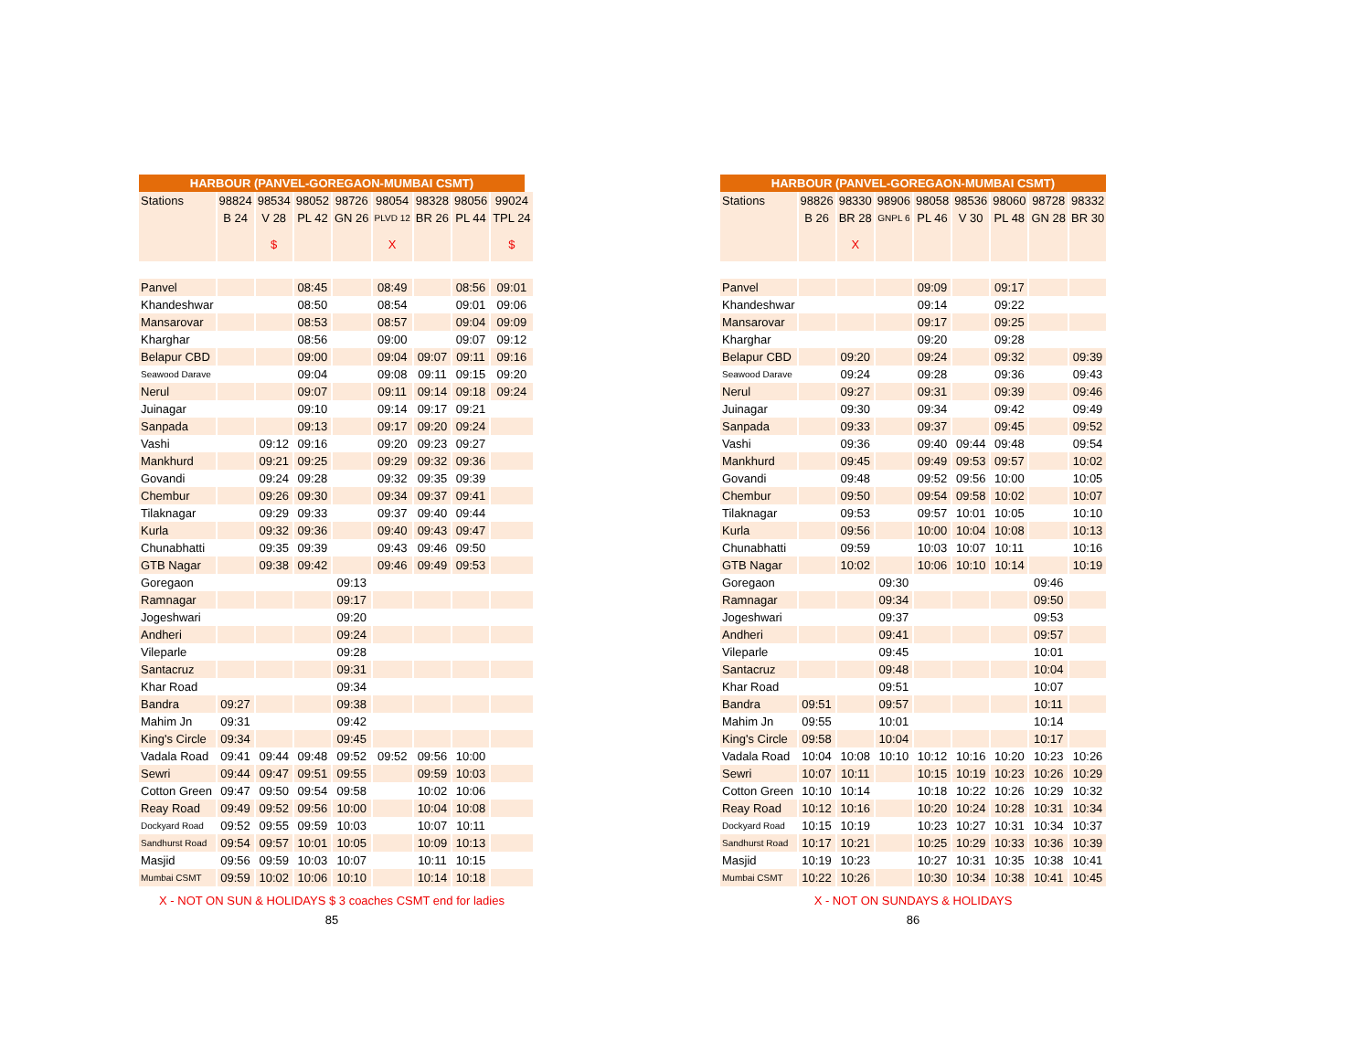HARBOUR (PANVEL-GOREGAON-MUMBAI CSMT)
| Stations | 98824 | 98534 | 98052 | 98726 | 98054 | 98328 | 98056 | 99024 |
| --- | --- | --- | --- | --- | --- | --- | --- | --- |
| | B 24 | V 28 | PL 42 | GN 26 | PLVD 12 | BR 26 | PL 44 | TPL 24 |
| | | $ | | | X | | | $ |
| Panvel | | | 08:45 | | 08:49 | | 08:56 | 09:01 |
| Khandeshwar | | | 08:50 | | 08:54 | | 09:01 | 09:06 |
| Mansarovar | | | 08:53 | | 08:57 | | 09:04 | 09:09 |
| Kharghar | | | 08:56 | | 09:00 | | 09:07 | 09:12 |
| Belapur CBD | | | 09:00 | | 09:04 | 09:07 | 09:11 | 09:16 |
| Seawood Darave | | | 09:04 | | 09:08 | 09:11 | 09:15 | 09:20 |
| Nerul | | | 09:07 | | 09:11 | 09:14 | 09:18 | 09:24 |
| Juinagar | | | 09:10 | | 09:14 | 09:17 | 09:21 | |
| Sanpada | | | 09:13 | | 09:17 | 09:20 | 09:24 | |
| Vashi | | 09:12 | 09:16 | | 09:20 | 09:23 | 09:27 | |
| Mankhurd | | 09:21 | 09:25 | | 09:29 | 09:32 | 09:36 | |
| Govandi | | 09:24 | 09:28 | | 09:32 | 09:35 | 09:39 | |
| Chembur | | 09:26 | 09:30 | | 09:34 | 09:37 | 09:41 | |
| Tilaknagar | | 09:29 | 09:33 | | 09:37 | 09:40 | 09:44 | |
| Kurla | | 09:32 | 09:36 | | 09:40 | 09:43 | 09:47 | |
| Chunabhatti | | 09:35 | 09:39 | | 09:43 | 09:46 | 09:50 | |
| GTB Nagar | | 09:38 | 09:42 | | 09:46 | 09:49 | 09:53 | |
| Goregaon | | | | 09:13 | | | | |
| Ramnagar | | | | 09:17 | | | | |
| Jogeshwari | | | | 09:20 | | | | |
| Andheri | | | | 09:24 | | | | |
| Vileparle | | | | 09:28 | | | | |
| Santacruz | | | | 09:31 | | | | |
| Khar Road | | | | 09:34 | | | | |
| Bandra | 09:27 | | | 09:38 | | | | |
| Mahim Jn | 09:31 | | | 09:42 | | | | |
| King's Circle | 09:34 | | | 09:45 | | | | |
| Vadala Road | 09:41 | 09:44 | 09:48 | 09:52 | 09:52 | 09:56 | 10:00 | |
| Sewri | 09:44 | 09:47 | 09:51 | 09:55 | | 09:59 | 10:03 | |
| Cotton Green | 09:47 | 09:50 | 09:54 | 09:58 | | 10:02 | 10:06 | |
| Reay Road | 09:49 | 09:52 | 09:56 | 10:00 | | 10:04 | 10:08 | |
| Dockyard Road | 09:52 | 09:55 | 09:59 | 10:03 | | 10:07 | 10:11 | |
| Sandhurst Road | 09:54 | 09:57 | 10:01 | 10:05 | | 10:09 | 10:13 | |
| Masjid | 09:56 | 09:59 | 10:03 | 10:07 | | 10:11 | 10:15 | |
| Mumbai CSMT | 09:59 | 10:02 | 10:06 | 10:10 | | 10:14 | 10:18 | |
X - NOT ON SUN & HOLIDAYS $ 3 coaches CSMT end for ladies
85
HARBOUR (PANVEL-GOREGAON-MUMBAI CSMT)
| Stations | 98826 | 98330 | 98906 | 98058 | 98536 | 98060 | 98728 | 98332 |
| --- | --- | --- | --- | --- | --- | --- | --- | --- |
| | B 26 | BR 28 | GNPL 6 | PL 46 | V 30 | PL 48 | GN 28 | BR 30 |
| | | X | | | | | | |
| Panvel | | | | 09:09 | | 09:17 | | |
| Khandeshwar | | | | 09:14 | | 09:22 | | |
| Mansarovar | | | | 09:17 | | 09:25 | | |
| Kharghar | | | | 09:20 | | 09:28 | | |
| Belapur CBD | | 09:20 | | 09:24 | | 09:32 | | 09:39 |
| Seawood Darave | | 09:24 | | 09:28 | | 09:36 | | 09:43 |
| Nerul | | 09:27 | | 09:31 | | 09:39 | | 09:46 |
| Juinagar | | 09:30 | | 09:34 | | 09:42 | | 09:49 |
| Sanpada | | 09:33 | | 09:37 | | 09:45 | | 09:52 |
| Vashi | | 09:36 | | 09:40 | 09:44 | 09:48 | | 09:54 |
| Mankhurd | | 09:45 | | 09:49 | 09:53 | 09:57 | | 10:02 |
| Govandi | | 09:48 | | 09:52 | 09:56 | 10:00 | | 10:05 |
| Chembur | | 09:50 | | 09:54 | 09:58 | 10:02 | | 10:07 |
| Tilaknagar | | 09:53 | | 09:57 | 10:01 | 10:05 | | 10:10 |
| Kurla | | 09:56 | | 10:00 | 10:04 | 10:08 | | 10:13 |
| Chunabhatti | | 09:59 | | 10:03 | 10:07 | 10:11 | | 10:16 |
| GTB Nagar | | 10:02 | | 10:06 | 10:10 | 10:14 | | 10:19 |
| Goregaon | | | 09:30 | | | | 09:46 | |
| Ramnagar | | | 09:34 | | | | 09:50 | |
| Jogeshwari | | | 09:37 | | | | 09:53 | |
| Andheri | | | 09:41 | | | | 09:57 | |
| Vileparle | | | 09:45 | | | | 10:01 | |
| Santacruz | | | 09:48 | | | | 10:04 | |
| Khar Road | | | 09:51 | | | | 10:07 | |
| Bandra | 09:51 | | 09:57 | | | | 10:11 | |
| Mahim Jn | 09:55 | | 10:01 | | | | 10:14 | |
| King's Circle | 09:58 | | 10:04 | | | | 10:17 | |
| Vadala Road | 10:04 | 10:08 | 10:10 | 10:12 | 10:16 | 10:20 | 10:23 | 10:26 |
| Sewri | 10:07 | 10:11 | | 10:15 | 10:19 | 10:23 | 10:26 | 10:29 |
| Cotton Green | 10:10 | 10:14 | | 10:18 | 10:22 | 10:26 | 10:29 | 10:32 |
| Reay Road | 10:12 | 10:16 | | 10:20 | 10:24 | 10:28 | 10:31 | 10:34 |
| Dockyard Road | 10:15 | 10:19 | | 10:23 | 10:27 | 10:31 | 10:34 | 10:37 |
| Sandhurst Road | 10:17 | 10:21 | | 10:25 | 10:29 | 10:33 | 10:36 | 10:39 |
| Masjid | 10:19 | 10:23 | | 10:27 | 10:31 | 10:35 | 10:38 | 10:41 |
| Mumbai CSMT | 10:22 | 10:26 | | 10:30 | 10:34 | 10:38 | 10:41 | 10:45 |
X - NOT ON SUNDAYS & HOLIDAYS
86